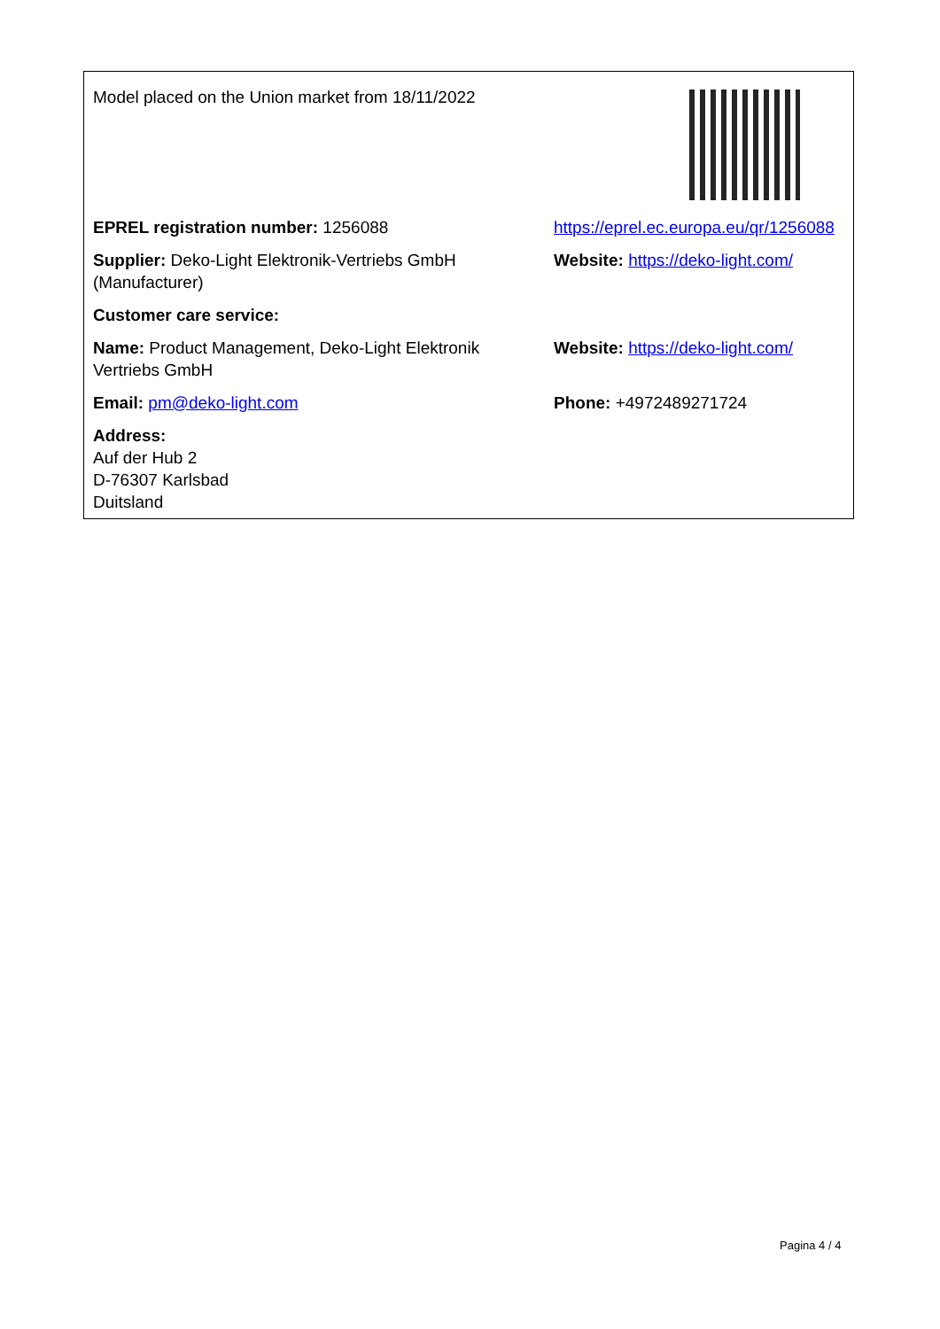| Model placed on the Union market from 18/11/2022 | |
| EPREL registration number: 1256088 | https://eprel.ec.europa.eu/qr/1256088 |
| Supplier: Deko-Light Elektronik-Vertriebs GmbH (Manufacturer) | Website: https://deko-light.com/ |
| Customer care service: | |
| Name: Product Management, Deko-Light Elektronik Vertriebs GmbH | Website: https://deko-light.com/ |
| Email: pm@deko-light.com | Phone: +4972489271724 |
| Address: Auf der Hub 2 D-76307 Karlsbad Duitsland | |
Pagina 4 / 4